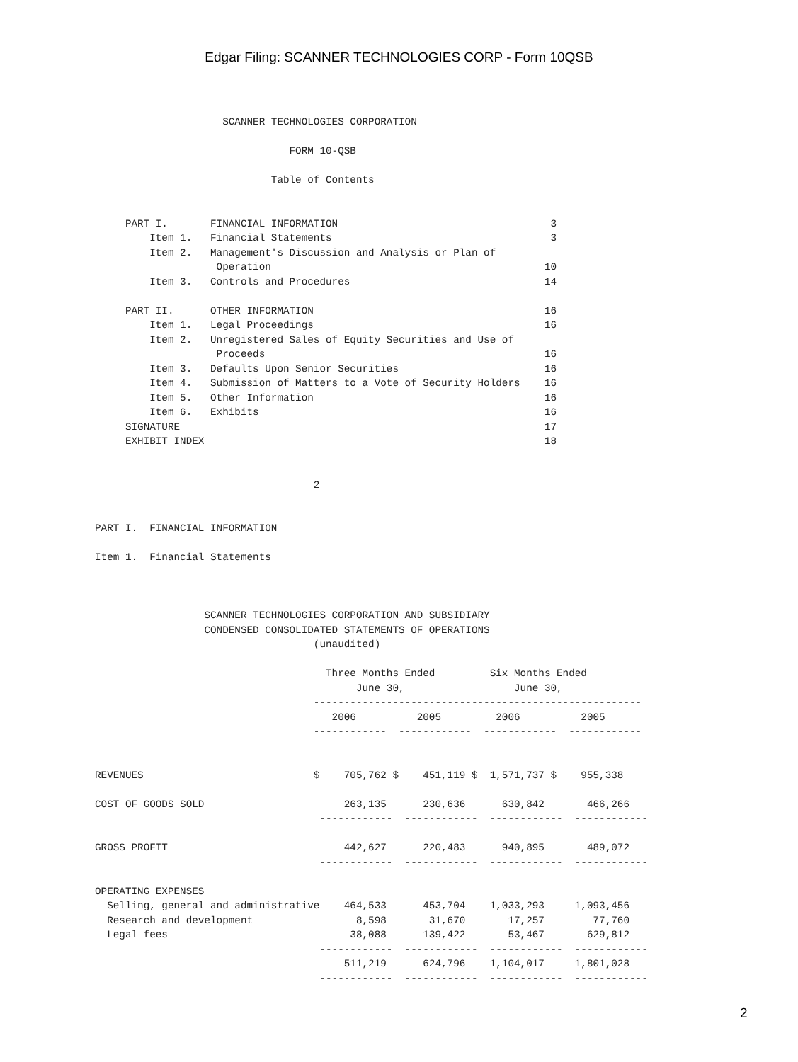Edgar Filing: SCANNER TECHNOLOGIES CORP - Form 10QSB
                     SCANNER TECHNOLOGIES CORPORATION

                                FORM 10-QSB

                             Table of Contents


     PART I.       FINANCIAL INFORMATION                                   3
         Item 1.   Financial Statements                                    3
         Item 2.   Management's Discussion and Analysis or Plan of
                    Operation                                             10
         Item 3.   Controls and Procedures                                14

     PART II.      OTHER INFORMATION                                      16
         Item 1.   Legal Proceedings                                      16
         Item 2.   Unregistered Sales of Equity Securities and Use of
                    Proceeds                                              16
         Item 3.   Defaults Upon Senior Securities                        16
         Item 4.   Submission of Matters to a Vote of Security Holders    16
         Item 5.   Other Information                                      16
         Item 6.   Exhibits                                               16
     SIGNATURE                                                            17
     EXHIBIT INDEX                                                        18


                                    2


PART I.  FINANCIAL INFORMATION

Item 1.  Financial Statements



                  SCANNER TECHNOLOGIES CORPORATION AND SUBSIDIARY
                  CONDENSED CONSOLIDATED STATEMENTS OF OPERATIONS
                                    (unaudited)

                                      Three Months Ended         Six Months Ended
                                           June 30,                  June 30,
                                    ------------------------------------------------------
                                       2006          2005         2006          2005
                                    ------------  ------------  ------------  ------------


REVENUES                            $    705,762 $    451,119 $  1,571,737 $    955,338

COST OF GOODS SOLD                       263,135      230,636      630,842       466,266
                                     ------------  ------------  ------------  ------------

GROSS PROFIT                             442,627      220,483      940,895       489,072
                                     ------------  ------------  ------------  ------------

OPERATING EXPENSES
  Selling, general and administrative    464,533      453,704    1,033,293     1,093,456
  Research and development                 8,598       31,670       17,257        77,760
  Legal fees                              38,088      139,422       53,467       629,812
                                     ------------  ------------  ------------  ------------
                                         511,219      624,796    1,104,017     1,801,028
                                     ------------  ------------  ------------  ------------
2